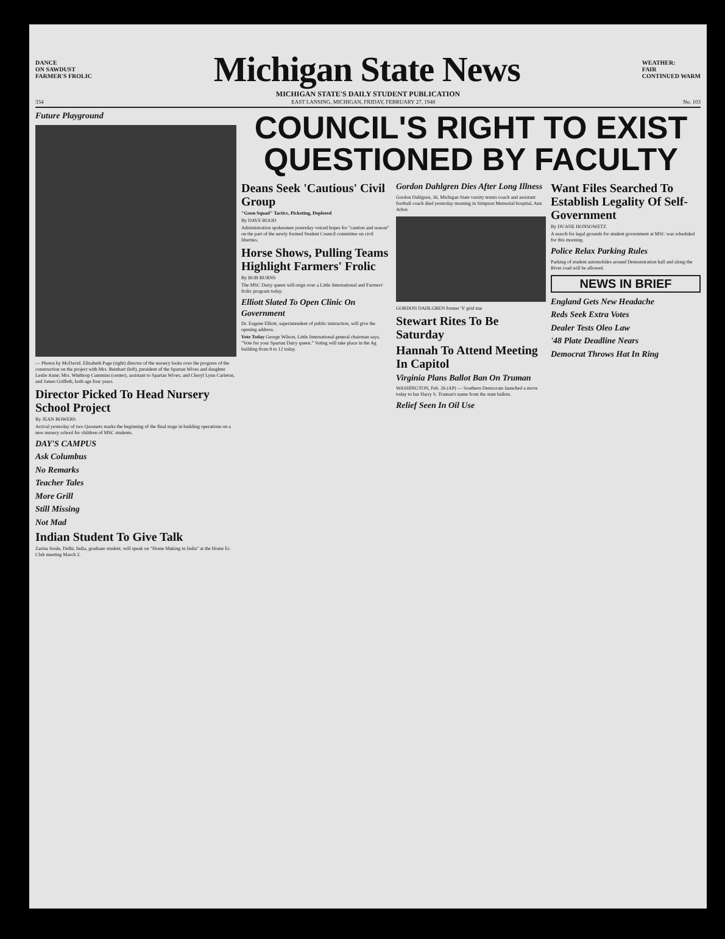DANCE
ON SAWDUST
FARMER'S FROLIC
Michigan State News
WEATHER:
FAIR
CONTINUED WARM
MICHIGAN STATE'S DAILY STUDENT PUBLICATION
334 EAST LANSING, MICHIGAN, FRIDAY, FEBRUARY 27, 1948 No. 103
Future Playground
— Photos by McDavid. Elizabeth Page (right) director of the nursery looks over the progress of the construction on the project with Mrs. Reinhart (left), president of the Spartan Wives and daughter Leslie Anne; Mrs. Winthrop Cummins (center), assistant to Spartan Wives; and Cheryl Lynn Carleton, and James Griffeth, both age four years.
Director Picked To Head Nursery School Project
By JEAN BOWERS
Arrival yesterday of two Quonsets marks the beginning of the final stage in building operations on a new nursery school for children of MSC students.
DAY'S CAMPUS
Ask Columbus
No Remarks
Teacher Tales
More Grill
Still Missing
Not Mad
Indian Student To Give Talk
Zarina Soule, Delhi, India, graduate student, will speak on "Home Making in India" at the Home Ec Club meeting March 2.
COUNCIL'S RIGHT TO EXIST
QUESTIONED BY FACULTY
Deans Seek 'Cautious' Civil Group
"Goon Squad" Tactics, Picketing, Deplored
By DAVE ROOD
Administration spokesmen yesterday voiced hopes for "caution and reason" on the part of the newly formed Student Council committee on civil liberties.
Horse Shows, Pulling Teams Highlight Farmers' Frolic
By BOB BURNS
The MSC Dairy queen will reign over a Little International and Farmers' frolic program today.
Elliott Slated To Open Clinic On Government
Dr. Eugene Elliott, superintendent of public instruction, will give the opening address.
Vote Today George Wilson, Little International general chairman says, "Vote for your Spartan Dairy queen." Voting will take place in the Ag building from 8 to 12 today.
Gordon Dahlgren Dies After Long Illness
Gordon Dahlgren, 36, Michigan State varsity tennis coach and assistant football coach died yesterday morning in Simpson Memorial hospital, Ann Arbor.
GORDON DAHLGREN former 'S' grid star
Stewart Rites To Be Saturday
Hannah To Attend Meeting In Capitol
Virginia Plans Ballot Ban On Truman
WASHINGTON, Feb. 26 (AP) — Southern Democrats launched a move today to bar Harry S. Truman's name from the state ballots.
Relief Seen In Oil Use
Want Files Searched To Establish Legality Of Self-Government
By DUANE HONSOWETZ
A search for legal grounds for student government at MSC was scheduled for this morning.
Police Relax Parking Rules
Parking of student automobiles around Demonstration hall and along the River road will be allowed.
NEWS IN BRIEF
England Gets New Headache
Reds Seek Extra Votes
Dealer Tests Oleo Law
'48 Plate Deadline Nears
Democrat Throws Hat In Ring